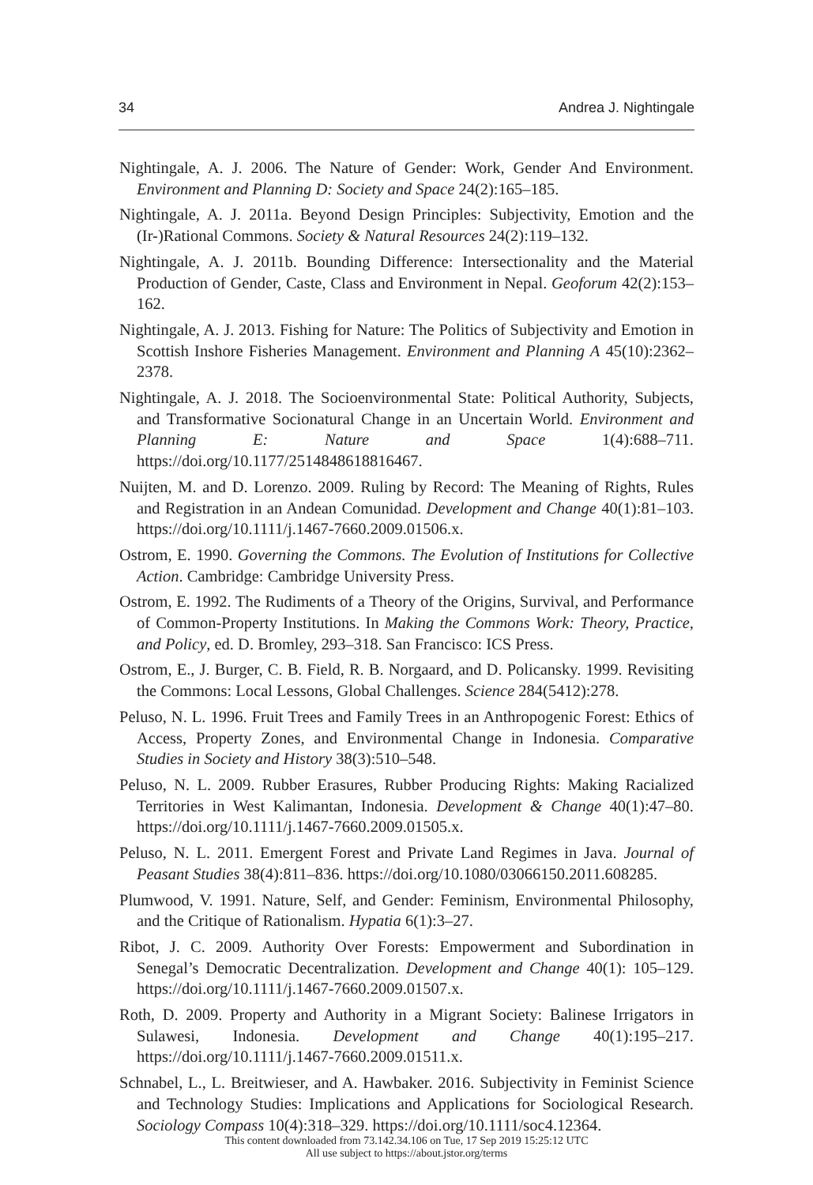34 Andrea J. Nightingale
Nightingale, A. J. 2006. The Nature of Gender: Work, Gender And Environment. Environment and Planning D: Society and Space 24(2):165–185.
Nightingale, A. J. 2011a. Beyond Design Principles: Subjectivity, Emotion and the (Ir-)Rational Commons. Society & Natural Resources 24(2):119–132.
Nightingale, A. J. 2011b. Bounding Difference: Intersectionality and the Material Production of Gender, Caste, Class and Environment in Nepal. Geoforum 42(2):153–162.
Nightingale, A. J. 2013. Fishing for Nature: The Politics of Subjectivity and Emotion in Scottish Inshore Fisheries Management. Environment and Planning A 45(10):2362–2378.
Nightingale, A. J. 2018. The Socioenvironmental State: Political Authority, Subjects, and Transformative Socionatural Change in an Uncertain World. Environment and Planning E: Nature and Space 1(4):688–711. https://doi.org/10.1177/2514848618816467.
Nuijten, M. and D. Lorenzo. 2009. Ruling by Record: The Meaning of Rights, Rules and Registration in an Andean Comunidad. Development and Change 40(1):81–103. https://doi.org/10.1111/j.1467-7660.2009.01506.x.
Ostrom, E. 1990. Governing the Commons. The Evolution of Institutions for Collective Action. Cambridge: Cambridge University Press.
Ostrom, E. 1992. The Rudiments of a Theory of the Origins, Survival, and Performance of Common-Property Institutions. In Making the Commons Work: Theory, Practice, and Policy, ed. D. Bromley, 293–318. San Francisco: ICS Press.
Ostrom, E., J. Burger, C. B. Field, R. B. Norgaard, and D. Policansky. 1999. Revisiting the Commons: Local Lessons, Global Challenges. Science 284(5412):278.
Peluso, N. L. 1996. Fruit Trees and Family Trees in an Anthropogenic Forest: Ethics of Access, Property Zones, and Environmental Change in Indonesia. Comparative Studies in Society and History 38(3):510–548.
Peluso, N. L. 2009. Rubber Erasures, Rubber Producing Rights: Making Racialized Territories in West Kalimantan, Indonesia. Development & Change 40(1):47–80. https://doi.org/10.1111/j.1467-7660.2009.01505.x.
Peluso, N. L. 2011. Emergent Forest and Private Land Regimes in Java. Journal of Peasant Studies 38(4):811–836. https://doi.org/10.1080/03066150.2011.608285.
Plumwood, V. 1991. Nature, Self, and Gender: Feminism, Environmental Philosophy, and the Critique of Rationalism. Hypatia 6(1):3–27.
Ribot, J. C. 2009. Authority Over Forests: Empowerment and Subordination in Senegal’s Democratic Decentralization. Development and Change 40(1): 105–129. https://doi.org/10.1111/j.1467-7660.2009.01507.x.
Roth, D. 2009. Property and Authority in a Migrant Society: Balinese Irrigators in Sulawesi, Indonesia. Development and Change 40(1):195–217. https://doi.org/10.1111/j.1467-7660.2009.01511.x.
Schnabel, L., L. Breitwieser, and A. Hawbaker. 2016. Subjectivity in Feminist Science and Technology Studies: Implications and Applications for Sociological Research. Sociology Compass 10(4):318–329. https://doi.org/10.1111/soc4.12364.
This content downloaded from 73.142.34.106 on Tue, 17 Sep 2019 15:25:12 UTC
All use subject to https://about.jstor.org/terms